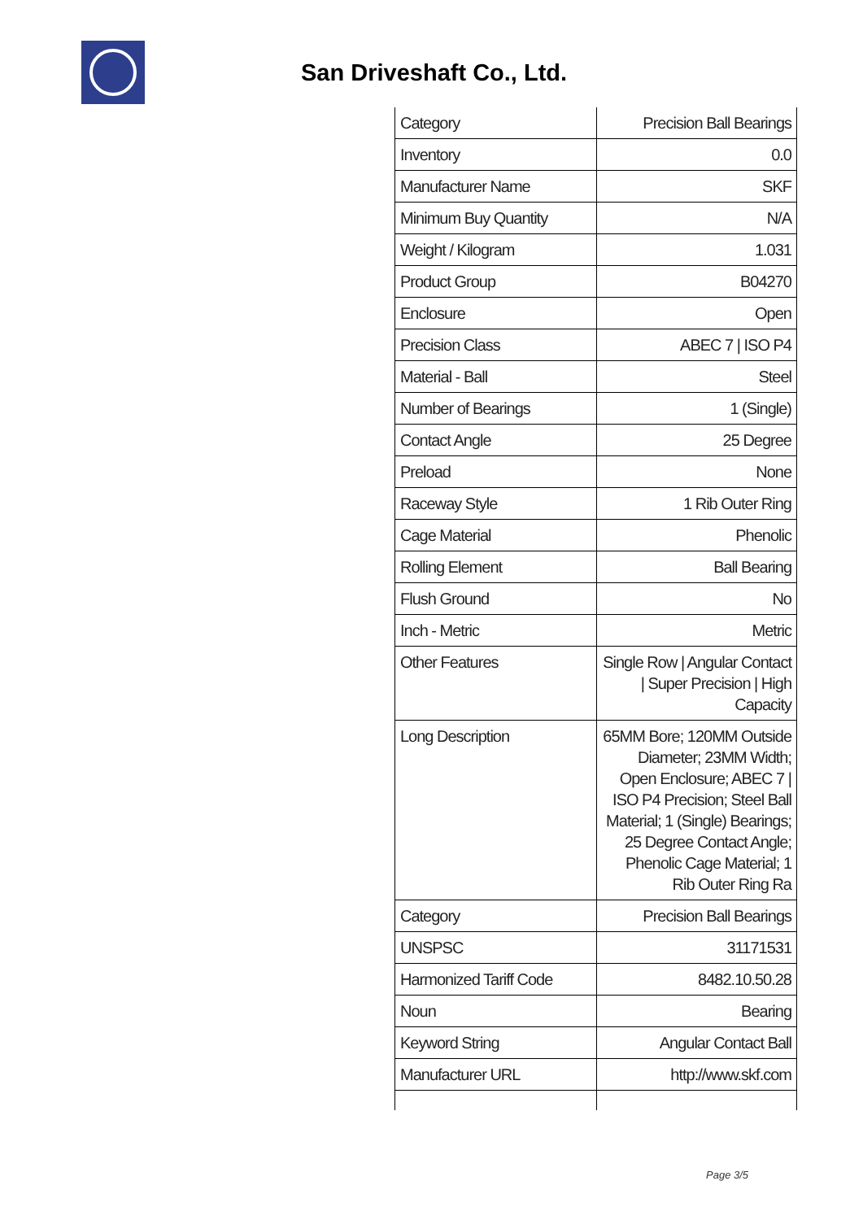San Driveshaft Co., Ltd.
| Category | Precision Ball Bearings |
| Inventory | 0.0 |
| Manufacturer Name | SKF |
| Minimum Buy Quantity | N/A |
| Weight / Kilogram | 1.031 |
| Product Group | B04270 |
| Enclosure | Open |
| Precision Class | ABEC 7 / ISO P4 |
| Material - Ball | Steel |
| Number of Bearings | 1 (Single) |
| Contact Angle | 25 Degree |
| Preload | None |
| Raceway Style | 1 Rib Outer Ring |
| Cage Material | Phenolic |
| Rolling Element | Ball Bearing |
| Flush Ground | No |
| Inch - Metric | Metric |
| Other Features | Single Row / Angular Contact / Super Precision / High Capacity |
| Long Description | 65MM Bore; 120MM Outside Diameter; 23MM Width; Open Enclosure; ABEC 7 / ISO P4 Precision; Steel Ball Material; 1 (Single) Bearings; 25 Degree Contact Angle; Phenolic Cage Material; 1 Rib Outer Ring Ra |
| Category | Precision Ball Bearings |
| UNSPSC | 31171531 |
| Harmonized Tariff Code | 8482.10.50.28 |
| Noun | Bearing |
| Keyword String | Angular Contact Ball |
| Manufacturer URL | http://www.skf.com |
Page 3/5